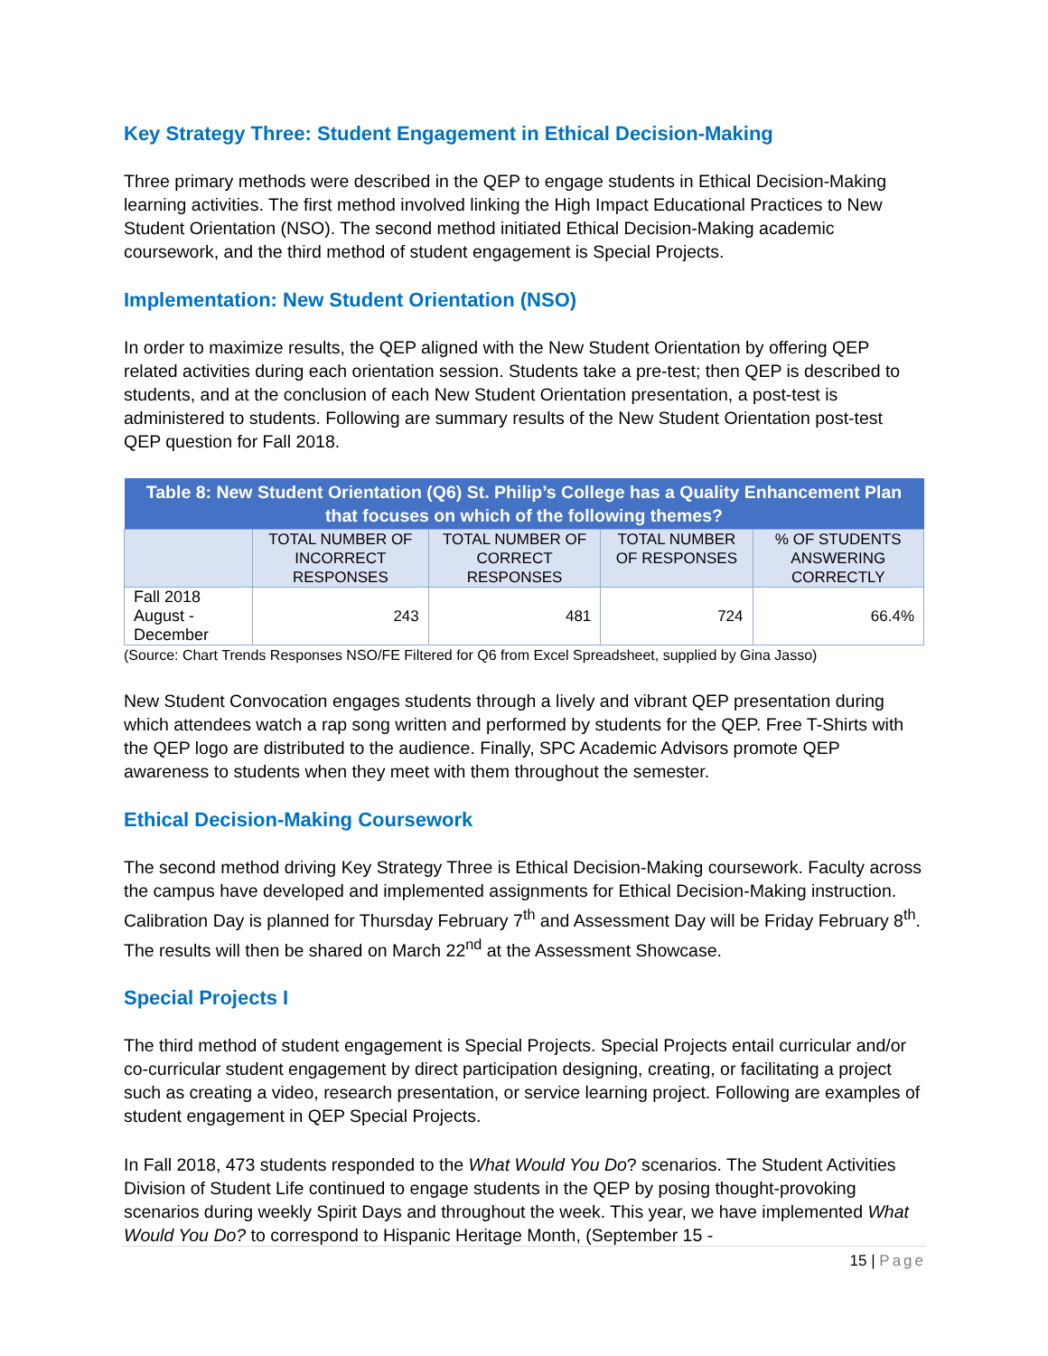Key Strategy Three: Student Engagement in Ethical Decision-Making
Three primary methods were described in the QEP to engage students in Ethical Decision-Making learning activities. The first method involved linking the High Impact Educational Practices to New Student Orientation (NSO). The second method initiated Ethical Decision-Making academic coursework, and the third method of student engagement is Special Projects.
Implementation: New Student Orientation (NSO)
In order to maximize results, the QEP aligned with the New Student Orientation by offering QEP related activities during each orientation session. Students take a pre-test; then QEP is described to students, and at the conclusion of each New Student Orientation presentation, a post-test is administered to students. Following are summary results of the New Student Orientation post-test QEP question for Fall 2018.
| Table 8: New Student Orientation (Q6) St. Philip’s College has a Quality Enhancement Plan that focuses on which of the following themes? | | | | |
| --- | --- | --- | --- | --- |
| | TOTAL NUMBER OF INCORRECT RESPONSES | TOTAL NUMBER OF CORRECT RESPONSES | TOTAL NUMBER OF RESPONSES | % OF STUDENTS ANSWERING CORRECTLY |
| Fall 2018 August - December | 243 | 481 | 724 | 66.4% |
(Source: Chart Trends Responses NSO/FE Filtered for Q6 from Excel Spreadsheet, supplied by Gina Jasso)
New Student Convocation engages students through a lively and vibrant QEP presentation during which attendees watch a rap song written and performed by students for the QEP. Free T-Shirts with the QEP logo are distributed to the audience. Finally, SPC Academic Advisors promote QEP awareness to students when they meet with them throughout the semester.
Ethical Decision-Making Coursework
The second method driving Key Strategy Three is Ethical Decision-Making coursework. Faculty across the campus have developed and implemented assignments for Ethical Decision-Making instruction. Calibration Day is planned for Thursday February 7<sup>th</sup> and Assessment Day will be Friday February 8<sup>th</sup>. The results will then be shared on March 22<sup>nd</sup> at the Assessment Showcase.
Special Projects I
The third method of student engagement is Special Projects. Special Projects entail curricular and/or co-curricular student engagement by direct participation designing, creating, or facilitating a project such as creating a video, research presentation, or service learning project. Following are examples of student engagement in QEP Special Projects.
In Fall 2018, 473 students responded to the What Would You Do? scenarios. The Student Activities Division of Student Life continued to engage students in the QEP by posing thought-provoking scenarios during weekly Spirit Days and throughout the week. This year, we have implemented What Would You Do? to correspond to Hispanic Heritage Month, (September 15 -
15 | Page